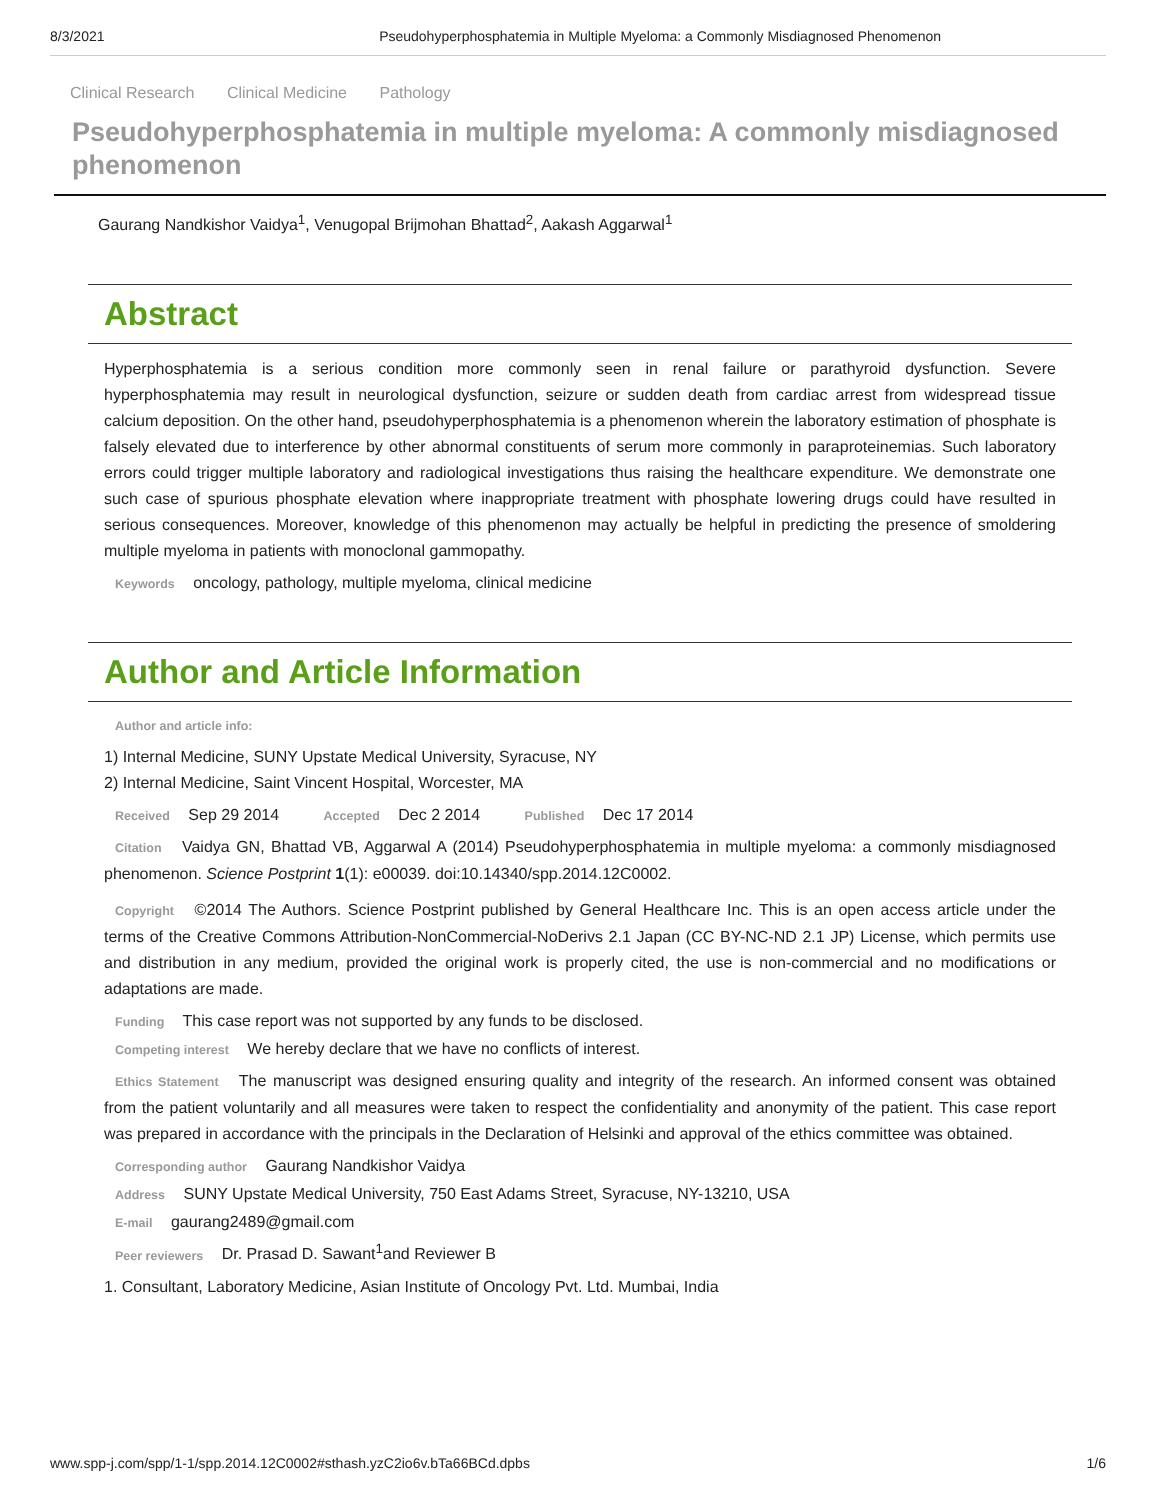8/3/2021 Pseudohyperphosphatemia in Multiple Myeloma: a Commonly Misdiagnosed Phenomenon
Clinical Research Clinical Medicine Pathology
Pseudohyperphosphatemia in multiple myeloma: A commonly misdiagnosed phenomenon
Gaurang Nandkishor Vaidya<sup>1</sup>, Venugopal Brijmohan Bhattad<sup>2</sup>, Aakash Aggarwal<sup>1</sup>
Abstract
Hyperphosphatemia is a serious condition more commonly seen in renal failure or parathyroid dysfunction. Severe hyperphosphatemia may result in neurological dysfunction, seizure or sudden death from cardiac arrest from widespread tissue calcium deposition. On the other hand, pseudohyperphosphatemia is a phenomenon wherein the laboratory estimation of phosphate is falsely elevated due to interference by other abnormal constituents of serum more commonly in paraproteinemias. Such laboratory errors could trigger multiple laboratory and radiological investigations thus raising the healthcare expenditure. We demonstrate one such case of spurious phosphate elevation where inappropriate treatment with phosphate lowering drugs could have resulted in serious consequences. Moreover, knowledge of this phenomenon may actually be helpful in predicting the presence of smoldering multiple myeloma in patients with monoclonal gammopathy.
Keywords oncology, pathology, multiple myeloma, clinical medicine
Author and Article Information
Author and article info:
1) Internal Medicine, SUNY Upstate Medical University, Syracuse, NY
2) Internal Medicine, Saint Vincent Hospital, Worcester, MA
Received Sep 29 2014 Accepted Dec 2 2014 Published Dec 17 2014
Citation Vaidya GN, Bhattad VB, Aggarwal A (2014) Pseudohyperphosphatemia in multiple myeloma: a commonly misdiagnosed phenomenon. Science Postprint 1(1): e00039. doi:10.14340/spp.2014.12C0002.
Copyright ©2014 The Authors. Science Postprint published by General Healthcare Inc. This is an open access article under the terms of the Creative Commons Attribution-NonCommercial-NoDerivs 2.1 Japan (CC BY-NC-ND 2.1 JP) License, which permits use and distribution in any medium, provided the original work is properly cited, the use is non-commercial and no modifications or adaptations are made.
Funding This case report was not supported by any funds to be disclosed.
Competing interest We hereby declare that we have no conflicts of interest.
Ethics Statement The manuscript was designed ensuring quality and integrity of the research. An informed consent was obtained from the patient voluntarily and all measures were taken to respect the confidentiality and anonymity of the patient. This case report was prepared in accordance with the principals in the Declaration of Helsinki and approval of the ethics committee was obtained.
Corresponding author Gaurang Nandkishor Vaidya
Address SUNY Upstate Medical University, 750 East Adams Street, Syracuse, NY-13210, USA
E-mail gaurang2489@gmail.com
Peer reviewers Dr. Prasad D. Sawant<sup>1</sup>and Reviewer B
1. Consultant, Laboratory Medicine, Asian Institute of Oncology Pvt. Ltd. Mumbai, India
www.spp-j.com/spp/1-1/spp.2014.12C0002#sthash.yzC2io6v.bTa66BCd.dpbs 1/6